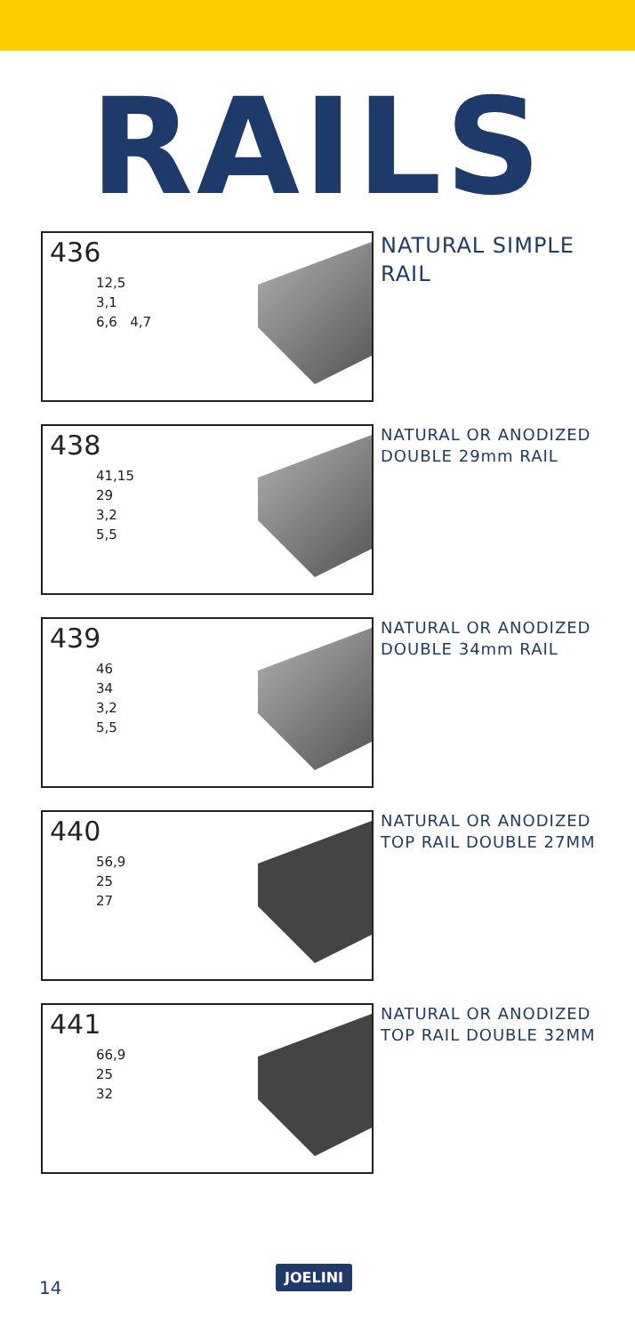RAILS
436
12,5
3,1
6,6 4,7
NATURAL SIMPLE
RAIL
438
41,15
29
3,2
5,5
NATURAL OR ANODIZED
DOUBLE 29mm RAIL
439
46
34
3,2
5,5
NATURAL OR ANODIZED
DOUBLE 34mm RAIL
440
56,9
25
27
NATURAL OR ANODIZED
TOP RAIL DOUBLE 27MM
441
66,9
25
32
NATURAL OR ANODIZED
TOP RAIL DOUBLE 32MM
14 JOELINI